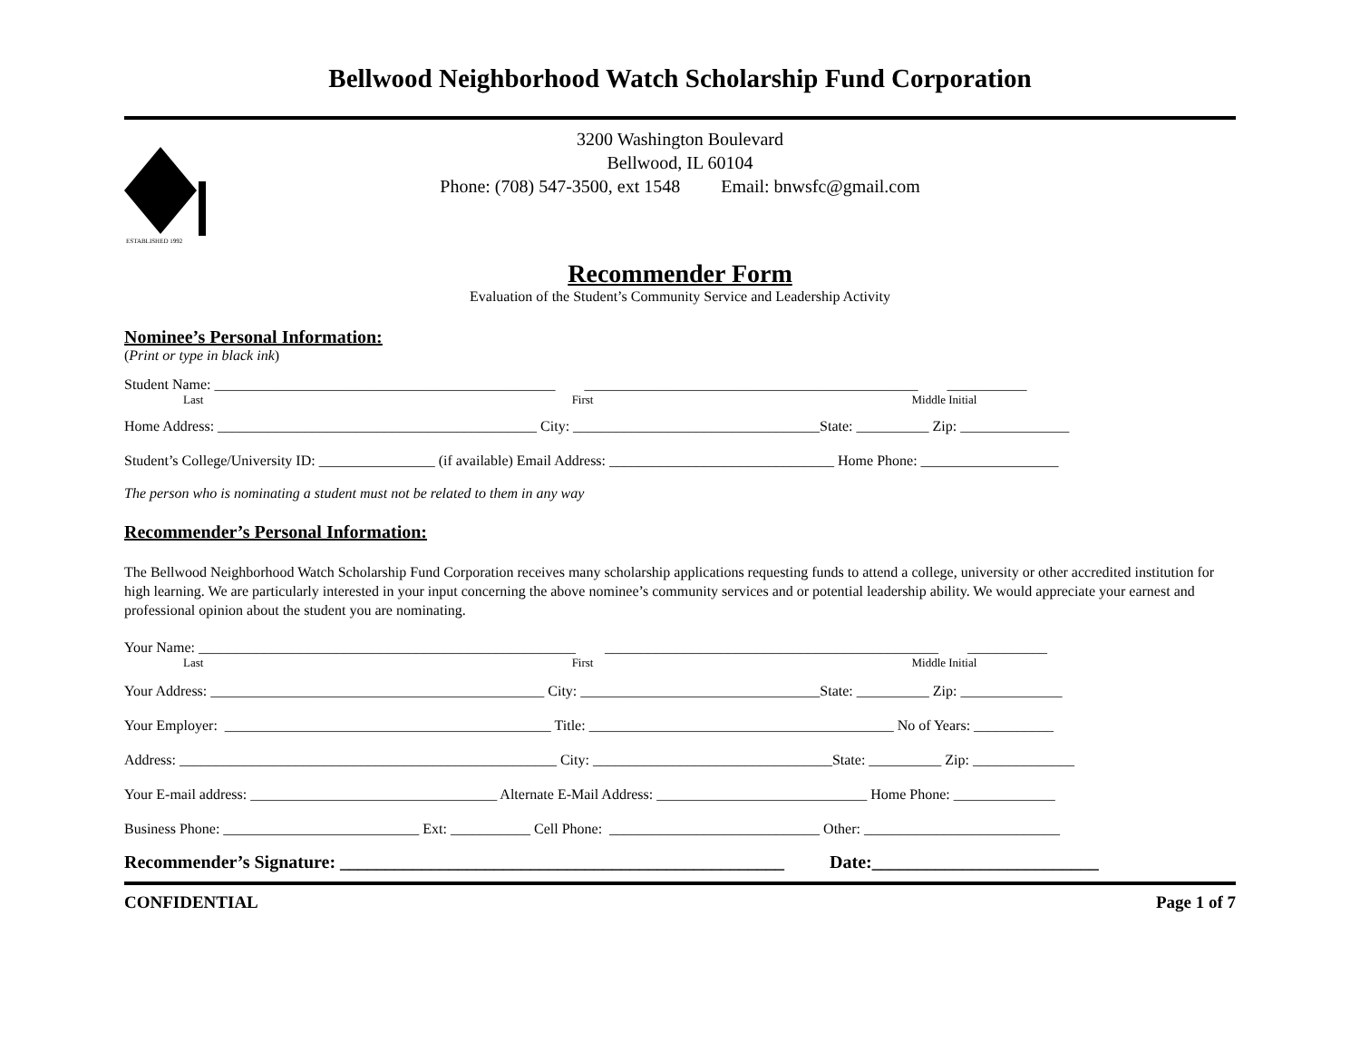Bellwood Neighborhood Watch Scholarship Fund Corporation
ESTABLISHED 1992
3200 Washington Boulevard
Bellwood, IL 60104
Phone: (708) 547-3500, ext 1548 Email: bnwsfc@gmail.com
Recommender Form
Evaluation of the Student’s Community Service and Leadership Activity
Nominee’s Personal Information:
(Print or type in black ink)
Student Name: _______________________________________________ ______________________________________________ ___________
Last First Middle Initial
Home Address: ____________________________________________ City: __________________________________State: __________ Zip: _______________
Student’s College/University ID: ________________ (if available) Email Address: _______________________________ Home Phone: ___________________
The person who is nominating a student must not be related to them in any way
Recommender’s Personal Information:
The Bellwood Neighborhood Watch Scholarship Fund Corporation receives many scholarship applications requesting funds to attend a college, university or other accredited institution for high learning. We are particularly interested in your input concerning the above nominee’s community services and or potential leadership ability. We would appreciate your earnest and professional opinion about the student you are nominating.
Your Name: ____________________________________________________ ______________________________________________ ___________
Last First Middle Initial
Your Address: ______________________________________________ City: _________________________________State: __________ Zip: ______________
Your Employer: _____________________________________________ Title: __________________________________________ No of Years: ___________
Address: ____________________________________________________ City: _________________________________State: __________ Zip: ______________
Your E-mail address: __________________________________ Alternate E-Mail Address: _____________________________ Home Phone: ______________
Business Phone: ___________________________ Ext: ___________ Cell Phone: _____________________________ Other: ___________________________
Recommender’s Signature: _________________________________________________ Date:_________________________
CONFIDENTIAL Page 1 of 7